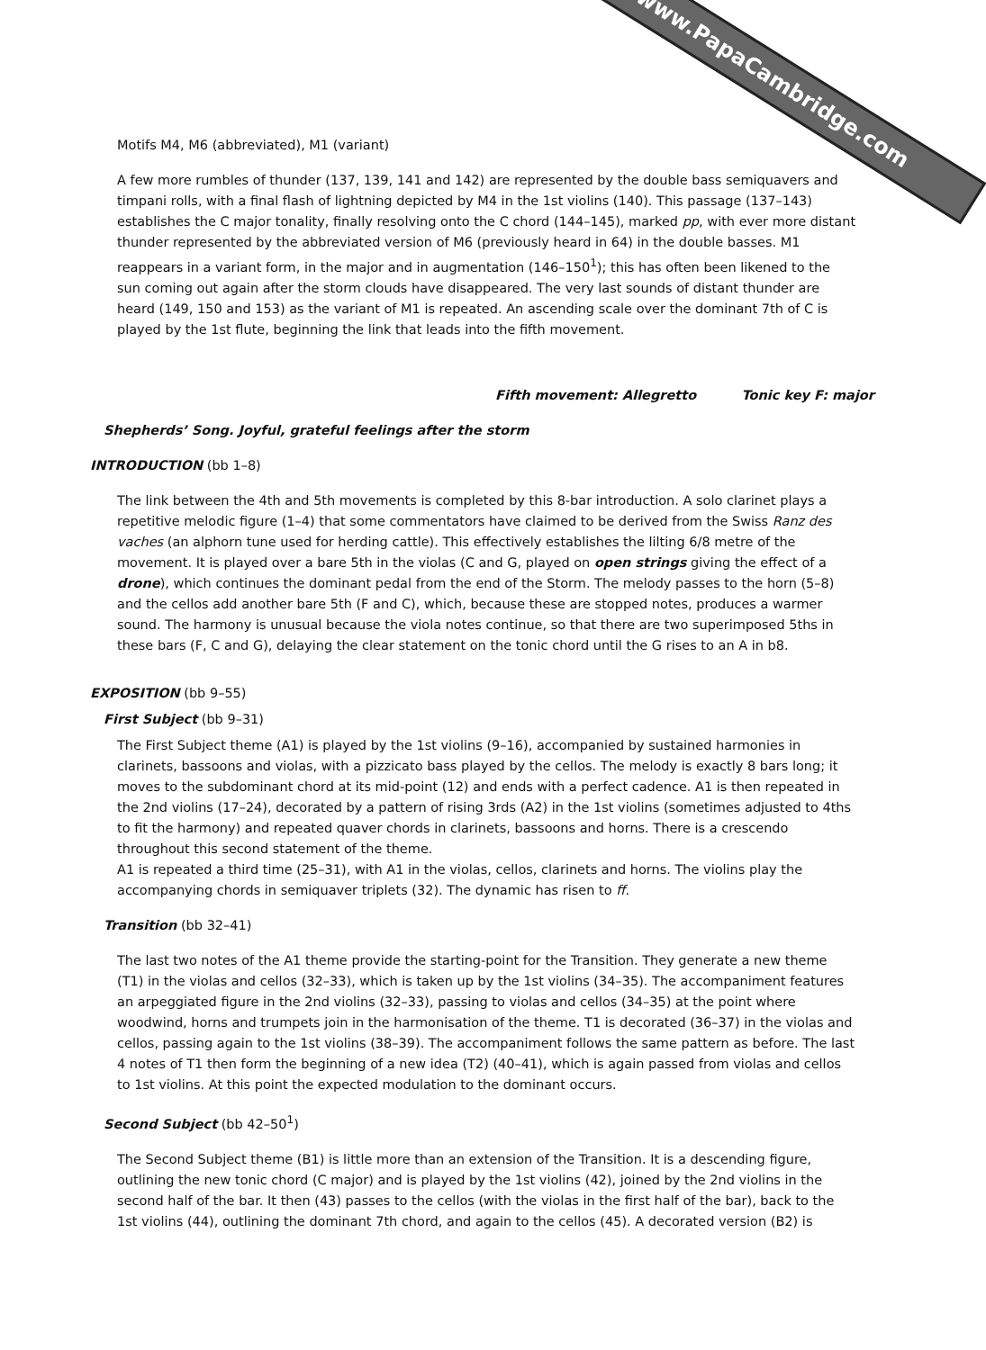www.PapaCambridge.com
Motifs M4, M6 (abbreviated), M1 (variant)
A few more rumbles of thunder (137, 139, 141 and 142) are represented by the double bass semiquavers and timpani rolls, with a final flash of lightning depicted by M4 in the 1st violins (140). This passage (137–143) establishes the C major tonality, finally resolving onto the C chord (144–145), marked pp, with ever more distant thunder represented by the abbreviated version of M6 (previously heard in 64) in the double basses. M1 reappears in a variant form, in the major and in augmentation (146–150<sup>1</sup>); this has often been likened to the sun coming out again after the storm clouds have disappeared. The very last sounds of distant thunder are heard (149, 150 and 153) as the variant of M1 is repeated. An ascending scale over the dominant 7th of C is played by the 1st flute, beginning the link that leads into the fifth movement.
Fifth movement: Allegretto Tonic key F: major
Shepherds’ Song. Joyful, grateful feelings after the storm
INTRODUCTION (bb 1–8)
The link between the 4th and 5th movements is completed by this 8-bar introduction. A solo clarinet plays a repetitive melodic figure (1–4) that some commentators have claimed to be derived from the Swiss Ranz des vaches (an alphorn tune used for herding cattle). This effectively establishes the lilting 6/8 metre of the movement. It is played over a bare 5th in the violas (C and G, played on open strings giving the effect of a drone), which continues the dominant pedal from the end of the Storm. The melody passes to the horn (5–8) and the cellos add another bare 5th (F and C), which, because these are stopped notes, produces a warmer sound. The harmony is unusual because the viola notes continue, so that there are two superimposed 5ths in these bars (F, C and G), delaying the clear statement on the tonic chord until the G rises to an A in b8.
EXPOSITION (bb 9–55)
First Subject (bb 9–31)
The First Subject theme (A1) is played by the 1st violins (9–16), accompanied by sustained harmonies in clarinets, bassoons and violas, with a pizzicato bass played by the cellos. The melody is exactly 8 bars long; it moves to the subdominant chord at its mid-point (12) and ends with a perfect cadence. A1 is then repeated in the 2nd violins (17–24), decorated by a pattern of rising 3rds (A2) in the 1st violins (sometimes adjusted to 4ths to fit the harmony) and repeated quaver chords in clarinets, bassoons and horns. There is a crescendo throughout this second statement of the theme.
A1 is repeated a third time (25–31), with A1 in the violas, cellos, clarinets and horns. The violins play the accompanying chords in semiquaver triplets (32). The dynamic has risen to ff.
Transition (bb 32–41)
The last two notes of the A1 theme provide the starting-point for the Transition. They generate a new theme (T1) in the violas and cellos (32–33), which is taken up by the 1st violins (34–35). The accompaniment features an arpeggiated figure in the 2nd violins (32–33), passing to violas and cellos (34–35) at the point where woodwind, horns and trumpets join in the harmonisation of the theme. T1 is decorated (36–37) in the violas and cellos, passing again to the 1st violins (38–39). The accompaniment follows the same pattern as before. The last 4 notes of T1 then form the beginning of a new idea (T2) (40–41), which is again passed from violas and cellos to 1st violins. At this point the expected modulation to the dominant occurs.
Second Subject (bb 42–50<sup>1</sup>)
The Second Subject theme (B1) is little more than an extension of the Transition. It is a descending figure, outlining the new tonic chord (C major) and is played by the 1st violins (42), joined by the 2nd violins in the second half of the bar. It then (43) passes to the cellos (with the violas in the first half of the bar), back to the 1st violins (44), outlining the dominant 7th chord, and again to the cellos (45). A decorated version (B2) is